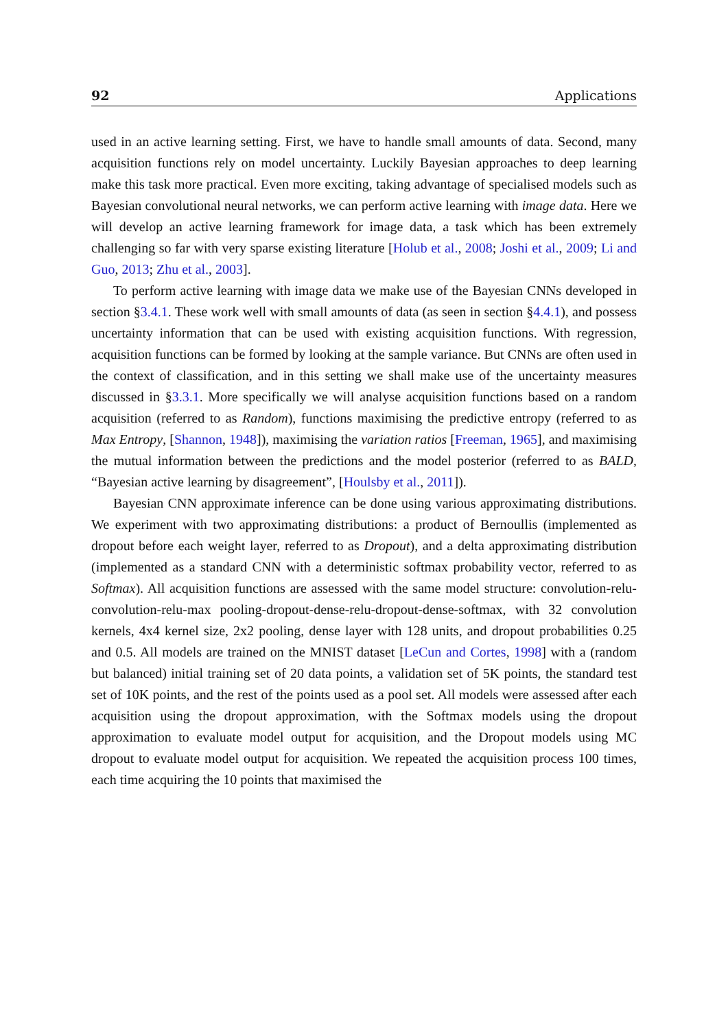92 Applications
used in an active learning setting. First, we have to handle small amounts of data. Second, many acquisition functions rely on model uncertainty. Luckily Bayesian approaches to deep learning make this task more practical. Even more exciting, taking advantage of specialised models such as Bayesian convolutional neural networks, we can perform active learning with image data. Here we will develop an active learning framework for image data, a task which has been extremely challenging so far with very sparse existing literature [Holub et al., 2008; Joshi et al., 2009; Li and Guo, 2013; Zhu et al., 2003].
To perform active learning with image data we make use of the Bayesian CNNs developed in section §3.4.1. These work well with small amounts of data (as seen in section §4.4.1), and possess uncertainty information that can be used with existing acquisition functions. With regression, acquisition functions can be formed by looking at the sample variance. But CNNs are often used in the context of classification, and in this setting we shall make use of the uncertainty measures discussed in §3.3.1. More specifically we will analyse acquisition functions based on a random acquisition (referred to as Random), functions maximising the predictive entropy (referred to as Max Entropy, [Shannon, 1948]), maximising the variation ratios [Freeman, 1965], and maximising the mutual information between the predictions and the model posterior (referred to as BALD, “Bayesian active learning by disagreement”, [Houlsby et al., 2011]).
Bayesian CNN approximate inference can be done using various approximating distributions. We experiment with two approximating distributions: a product of Bernoullis (implemented as dropout before each weight layer, referred to as Dropout), and a delta approximating distribution (implemented as a standard CNN with a deterministic softmax probability vector, referred to as Softmax). All acquisition functions are assessed with the same model structure: convolution-relu-convolution-relu-max pooling-dropout-dense-relu-dropout-dense-softmax, with 32 convolution kernels, 4x4 kernel size, 2x2 pooling, dense layer with 128 units, and dropout probabilities 0.25 and 0.5. All models are trained on the MNIST dataset [LeCun and Cortes, 1998] with a (random but balanced) initial training set of 20 data points, a validation set of 5K points, the standard test set of 10K points, and the rest of the points used as a pool set. All models were assessed after each acquisition using the dropout approximation, with the Softmax models using the dropout approximation to evaluate model output for acquisition, and the Dropout models using MC dropout to evaluate model output for acquisition. We repeated the acquisition process 100 times, each time acquiring the 10 points that maximised the